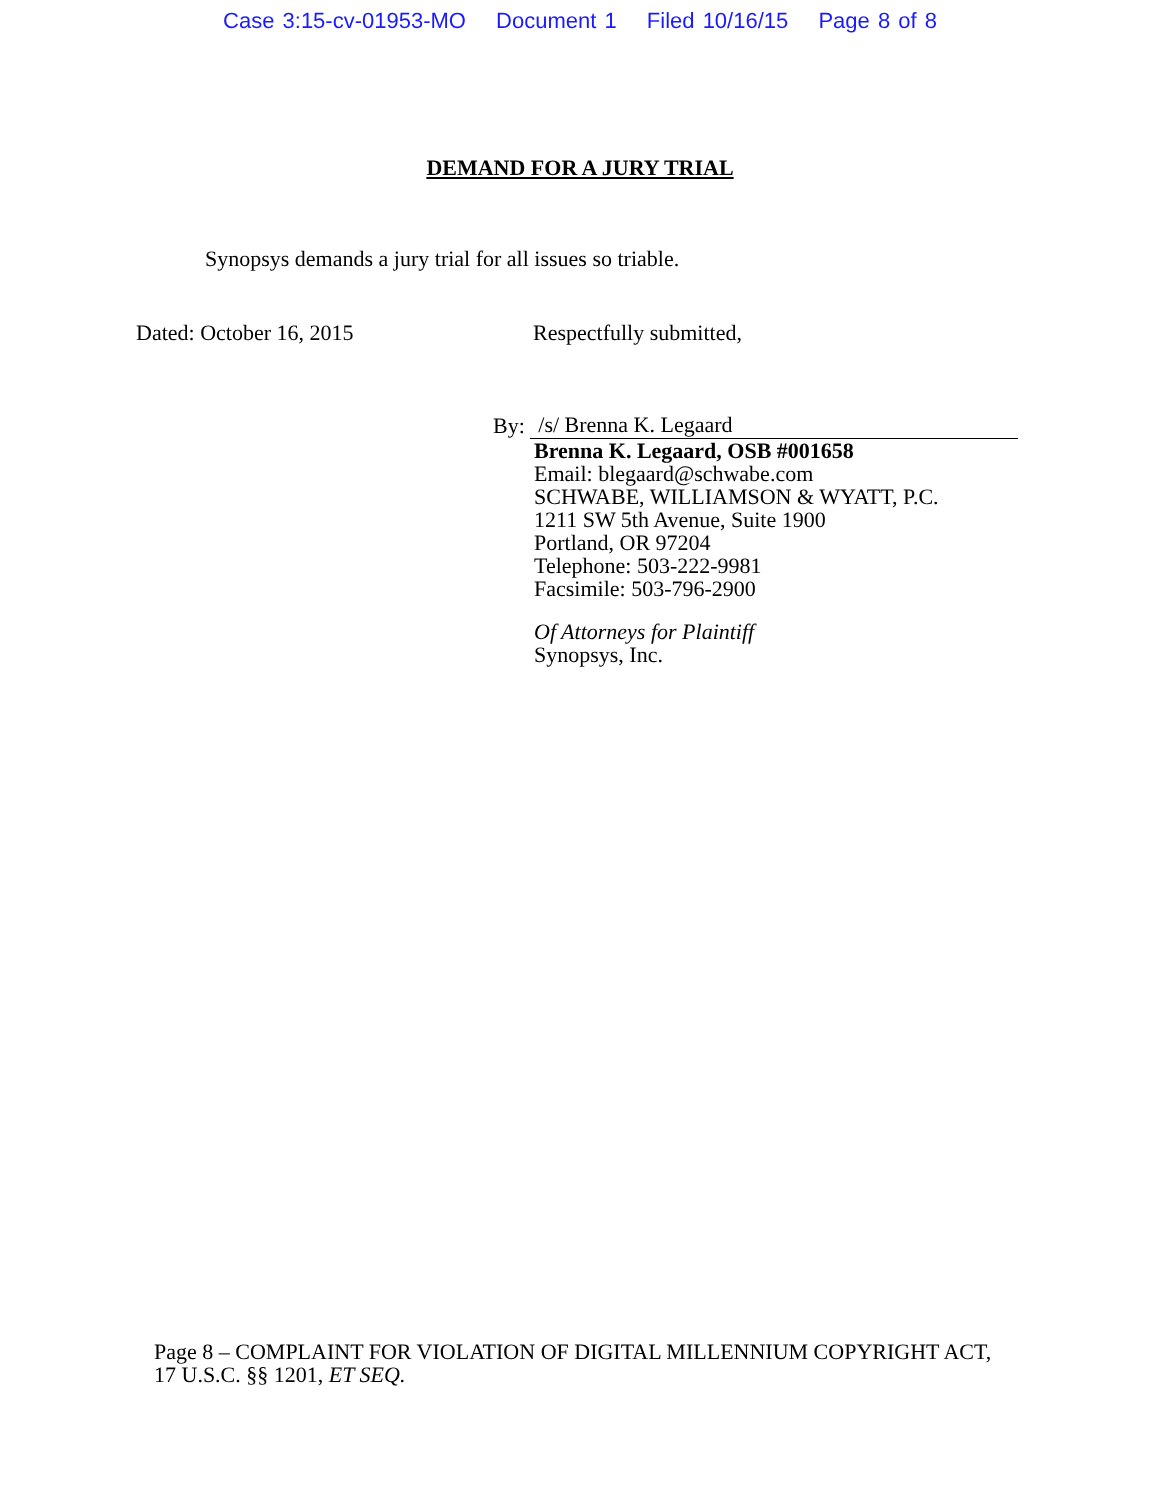Case 3:15-cv-01953-MO Document 1 Filed 10/16/15 Page 8 of 8
DEMAND FOR A JURY TRIAL
Synopsys demands a jury trial for all issues so triable.
Dated: October 16, 2015 Respectfully submitted,
By: /s/ Brenna K. Legaard
Brenna K. Legaard, OSB #001658
Email: blegaard@schwabe.com
SCHWABE, WILLIAMSON & WYATT, P.C.
1211 SW 5th Avenue, Suite 1900
Portland, OR 97204
Telephone: 503-222-9981
Facsimile: 503-796-2900
Of Attorneys for Plaintiff
Synopsys, Inc.
Page 8 – COMPLAINT FOR VIOLATION OF DIGITAL MILLENNIUM COPYRIGHT ACT, 17 U.S.C. §§ 1201, ET SEQ.